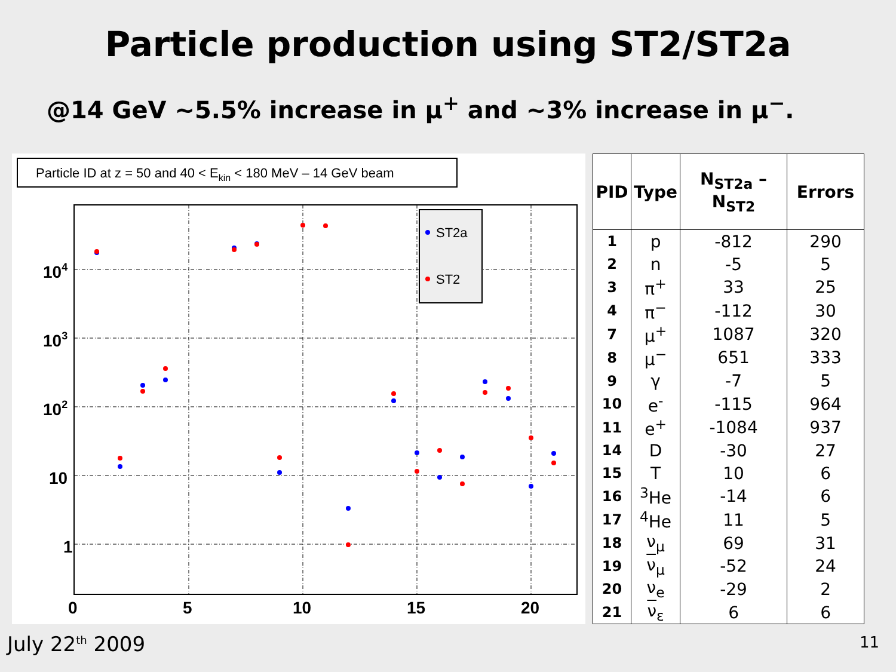Particle production using ST2/ST2a
@14 GeV ~5.5% increase in μ<sup>+</sup> and ~3% increase in μ<sup>−</sup>.
Particle ID at z = 50 and 40 < Ekin < 180 MeV – 14 GeV beam
104
103
102
10
1
0
5
10
15
20
ST2a
ST2
| PID | Type | N<sub>ST2a</sub> – N<sub>ST2</sub> | Errors |
| --- | --- | --- | --- |
| 1 | p | -812 | 290 |
| 2 | n | -5 | 5 |
| 3 | π<sup>+</sup> | 33 | 25 |
| 4 | π<sup>−</sup> | -112 | 30 |
| 7 | μ<sup>+</sup> | 1087 | 320 |
| 8 | μ<sup>−</sup> | 651 | 333 |
| 9 | γ | -7 | 5 |
| 10 | e<sup>-</sup> | -115 | 964 |
| 11 | e<sup>+</sup> | -1084 | 937 |
| 14 | D | -30 | 27 |
| 15 | T | 10 | 6 |
| 16 | <sup>3</sup>He | -14 | 6 |
| 17 | <sup>4</sup>He | 11 | 5 |
| 18 | ν<sub>μ</sub> | 69 | 31 |
| 19 | ν<sub>μ</sub> | -52 | 24 |
| 20 | ν<sub>e</sub> | -29 | 2 |
| 21 | ν<sub>ε</sub> | 6 | 6 |
July 22<sup>th</sup> 2009 11